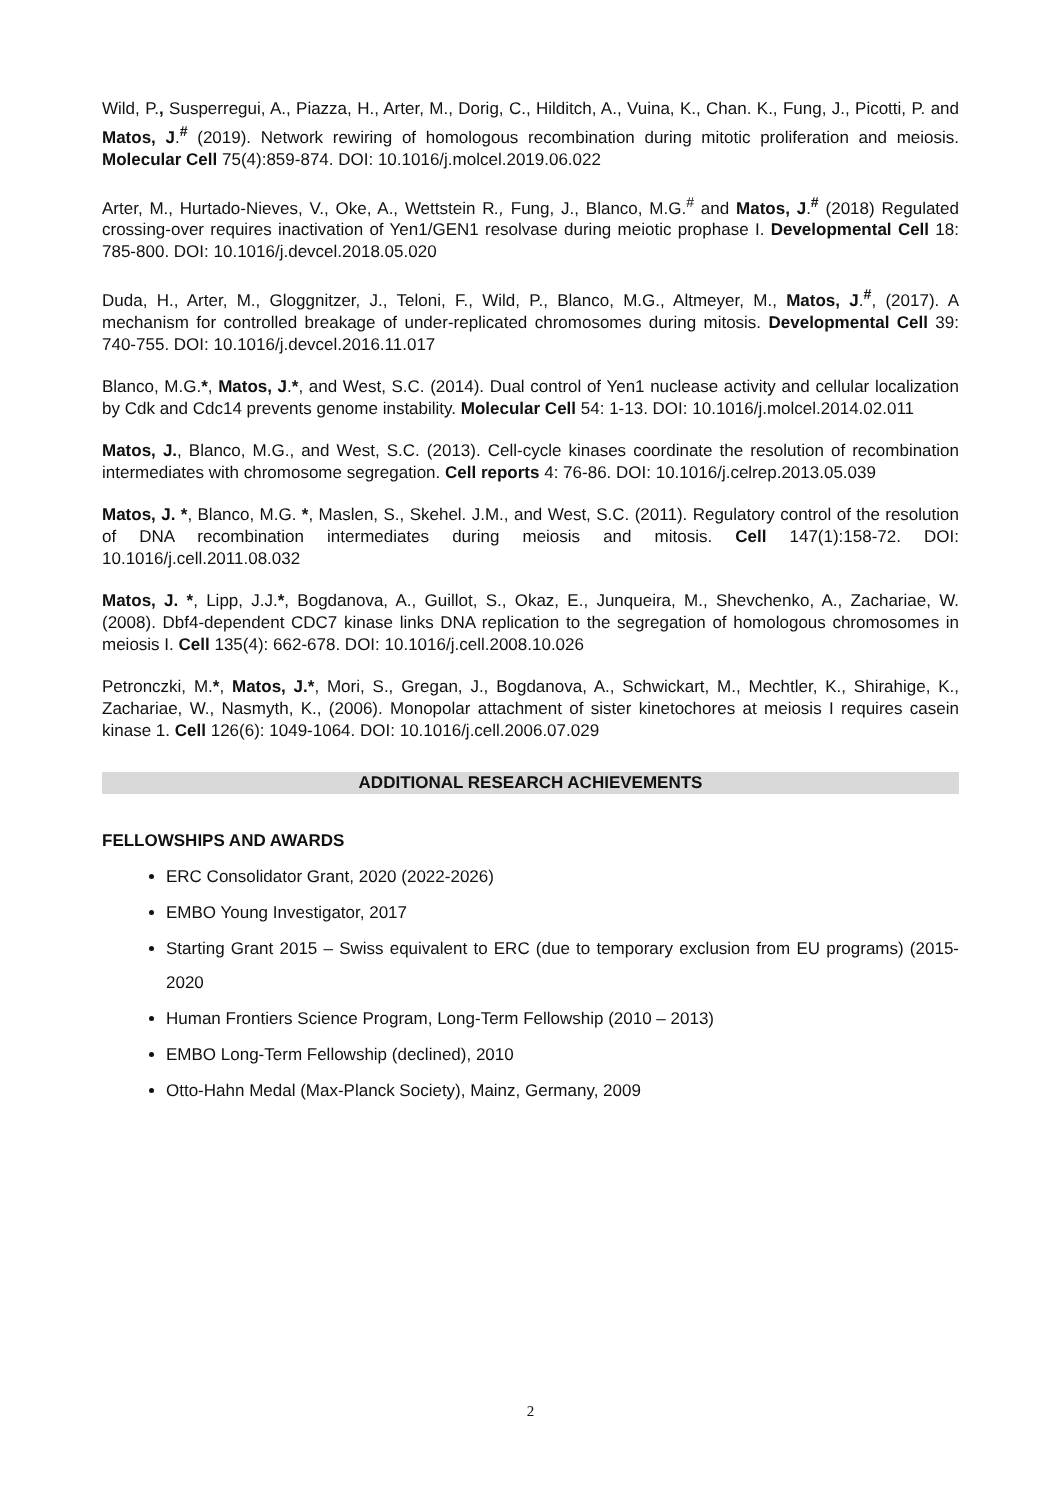Wild, P., Susperregui, A., Piazza, H., Arter, M., Dorig, C., Hilditch, A., Vuina, K., Chan. K., Fung, J., Picotti, P. and Matos, J.<sup>#</sup> (2019). Network rewiring of homologous recombination during mitotic proliferation and meiosis. Molecular Cell 75(4):859-874. DOI: 10.1016/j.molcel.2019.06.022
Arter, M., Hurtado-Nieves, V., Oke, A., Wettstein R., Fung, J., Blanco, M.G.<sup>#</sup> and Matos, J.<sup>#</sup> (2018) Regulated crossing-over requires inactivation of Yen1/GEN1 resolvase during meiotic prophase I. Developmental Cell 18: 785-800. DOI: 10.1016/j.devcel.2018.05.020
Duda, H., Arter, M., Gloggnitzer, J., Teloni, F., Wild, P., Blanco, M.G., Altmeyer, M., Matos, J.<sup>#</sup>, (2017). A mechanism for controlled breakage of under-replicated chromosomes during mitosis. Developmental Cell 39: 740-755. DOI: 10.1016/j.devcel.2016.11.017
Blanco, M.G.*, Matos, J.*, and West, S.C. (2014). Dual control of Yen1 nuclease activity and cellular localization by Cdk and Cdc14 prevents genome instability. Molecular Cell 54: 1-13. DOI: 10.1016/j.molcel.2014.02.011
Matos, J., Blanco, M.G., and West, S.C. (2013). Cell-cycle kinases coordinate the resolution of recombination intermediates with chromosome segregation. Cell reports 4: 76-86. DOI: 10.1016/j.celrep.2013.05.039
Matos, J. *, Blanco, M.G. *, Maslen, S., Skehel. J.M., and West, S.C. (2011). Regulatory control of the resolution of DNA recombination intermediates during meiosis and mitosis. Cell 147(1):158-72. DOI: 10.1016/j.cell.2011.08.032
Matos, J. *, Lipp, J.J.*, Bogdanova, A., Guillot, S., Okaz, E., Junqueira, M., Shevchenko, A., Zachariae, W. (2008). Dbf4-dependent CDC7 kinase links DNA replication to the segregation of homologous chromosomes in meiosis I. Cell 135(4): 662-678. DOI: 10.1016/j.cell.2008.10.026
Petronczki, M.*, Matos, J.*, Mori, S., Gregan, J., Bogdanova, A., Schwickart, M., Mechtler, K., Shirahige, K., Zachariae, W., Nasmyth, K., (2006). Monopolar attachment of sister kinetochores at meiosis I requires casein kinase 1. Cell 126(6): 1049-1064. DOI: 10.1016/j.cell.2006.07.029
ADDITIONAL RESEARCH ACHIEVEMENTS
FELLOWSHIPS AND AWARDS
ERC Consolidator Grant, 2020 (2022-2026)
EMBO Young Investigator, 2017
Starting Grant 2015 – Swiss equivalent to ERC (due to temporary exclusion from EU programs) (2015-2020
Human Frontiers Science Program, Long-Term Fellowship (2010 – 2013)
EMBO Long-Term Fellowship (declined), 2010
Otto-Hahn Medal (Max-Planck Society), Mainz, Germany, 2009
2